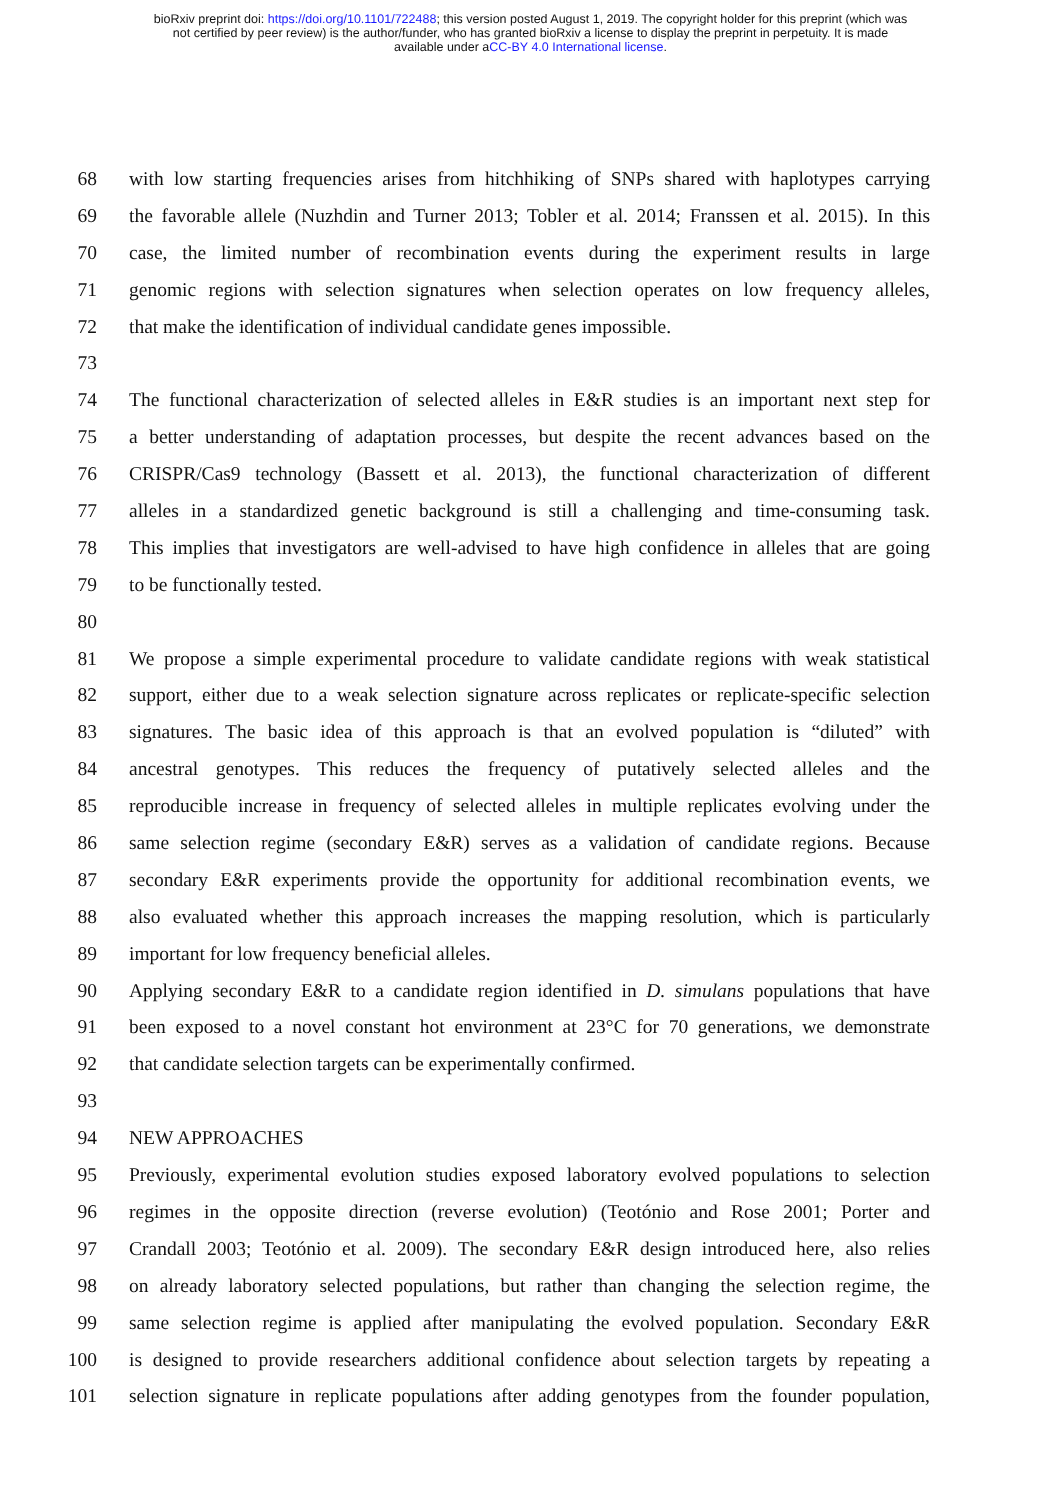bioRxiv preprint doi: https://doi.org/10.1101/722488; this version posted August 1, 2019. The copyright holder for this preprint (which was
not certified by peer review) is the author/funder, who has granted bioRxiv a license to display the preprint in perpetuity. It is made
available under aCC-BY 4.0 International license.
68 with low starting frequencies arises from hitchhiking of SNPs shared with haplotypes carrying
69 the favorable allele (Nuzhdin and Turner 2013; Tobler et al. 2014; Franssen et al. 2015). In this
70 case, the limited number of recombination events during the experiment results in large
71 genomic regions with selection signatures when selection operates on low frequency alleles,
72 that make the identification of individual candidate genes impossible.
73
74 The functional characterization of selected alleles in E&R studies is an important next step for
75 a better understanding of adaptation processes, but despite the recent advances based on the
76 CRISPR/Cas9 technology (Bassett et al. 2013), the functional characterization of different
77 alleles in a standardized genetic background is still a challenging and time-consuming task.
78 This implies that investigators are well-advised to have high confidence in alleles that are going
79 to be functionally tested.
80
81 We propose a simple experimental procedure to validate candidate regions with weak statistical
82 support, either due to a weak selection signature across replicates or replicate-specific selection
83 signatures. The basic idea of this approach is that an evolved population is “diluted” with
84 ancestral genotypes. This reduces the frequency of putatively selected alleles and the
85 reproducible increase in frequency of selected alleles in multiple replicates evolving under the
86 same selection regime (secondary E&R) serves as a validation of candidate regions. Because
87 secondary E&R experiments provide the opportunity for additional recombination events, we
88 also evaluated whether this approach increases the mapping resolution, which is particularly
89 important for low frequency beneficial alleles.
90 Applying secondary E&R to a candidate region identified in D. simulans populations that have
91 been exposed to a novel constant hot environment at 23°C for 70 generations, we demonstrate
92 that candidate selection targets can be experimentally confirmed.
93
94 NEW APPROACHES
95 Previously, experimental evolution studies exposed laboratory evolved populations to selection
96 regimes in the opposite direction (reverse evolution) (Teotónio and Rose 2001; Porter and
97 Crandall 2003; Teotónio et al. 2009). The secondary E&R design introduced here, also relies
98 on already laboratory selected populations, but rather than changing the selection regime, the
99 same selection regime is applied after manipulating the evolved population. Secondary E&R
100 is designed to provide researchers additional confidence about selection targets by repeating a
101 selection signature in replicate populations after adding genotypes from the founder population,